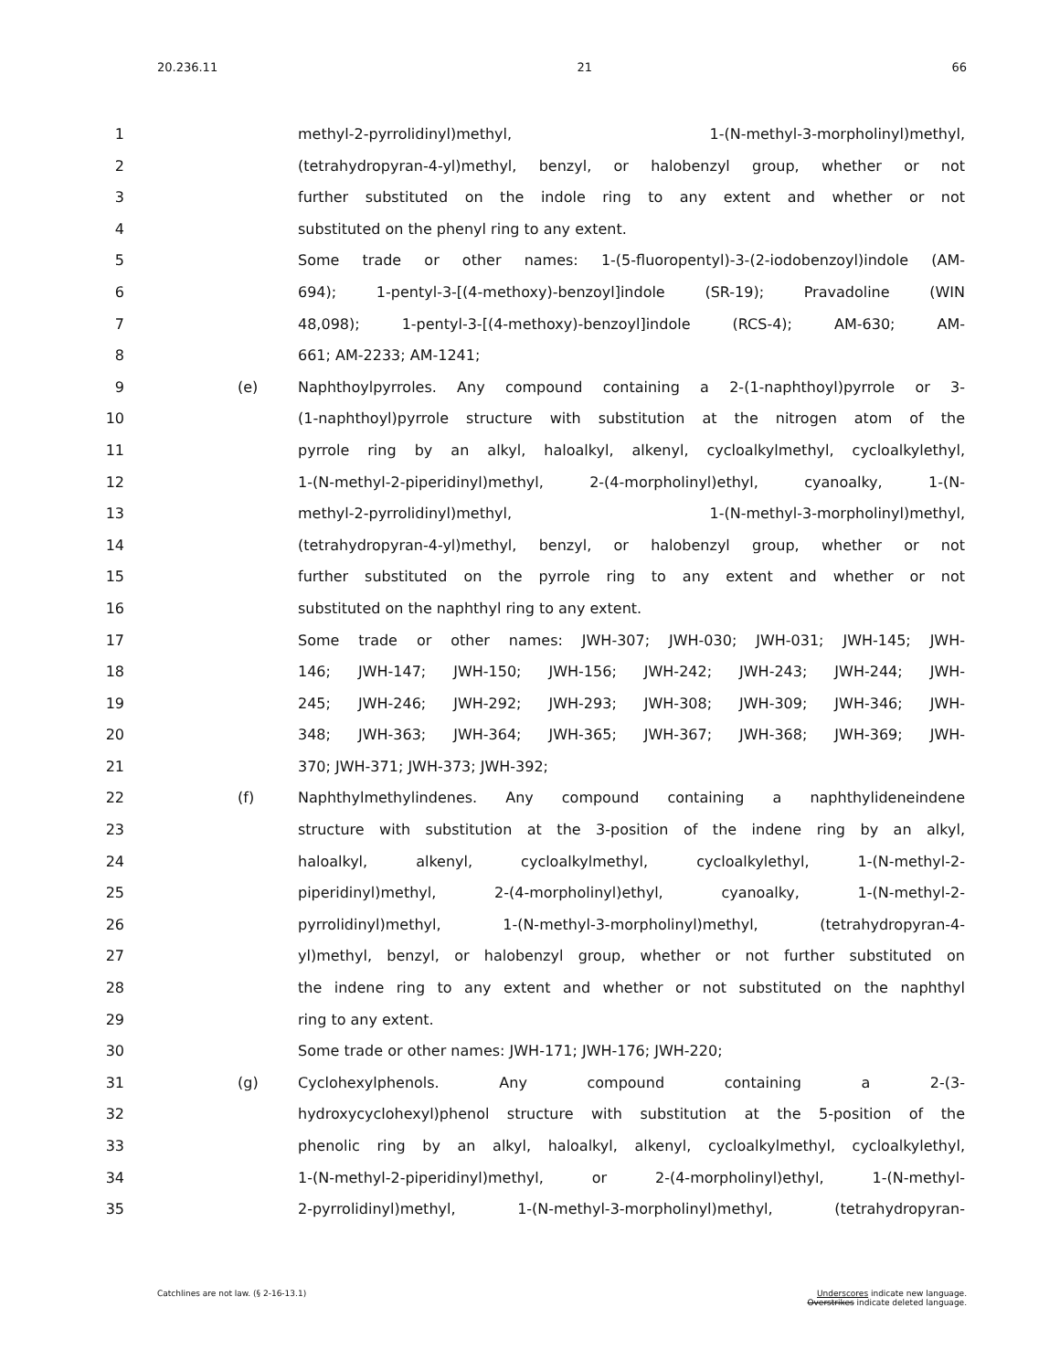20.236.11 21 66
1 methyl-2-pyrrolidinyl)methyl, 1-(N-methyl-3-morpholinyl)methyl,
2 (tetrahydropyran-4-yl)methyl, benzyl, or halobenzyl group, whether or not
3 further substituted on the indole ring to any extent and whether or not
4 substituted on the phenyl ring to any extent.
5 Some trade or other names: 1-(5-fluoropentyl)-3-(2-iodobenzoyl)indole (AM-
6 694); 1-pentyl-3-[(4-methoxy)-benzoyl]indole (SR-19); Pravadoline (WIN
7 48,098); 1-pentyl-3-[(4-methoxy)-benzoyl]indole (RCS-4); AM-630; AM-
8 661; AM-2233; AM-1241;
9 (e) Naphthoylpyrroles. Any compound containing a 2-(1-naphthoyl)pyrrole or 3-
10 (1-naphthoyl)pyrrole structure with substitution at the nitrogen atom of the
11 pyrrole ring by an alkyl, haloalkyl, alkenyl, cycloalkylmethyl, cycloalkylethyl,
12 1-(N-methyl-2-piperidinyl)methyl, 2-(4-morpholinyl)ethyl, cyanoalky, 1-(N-
13 methyl-2-pyrrolidinyl)methyl, 1-(N-methyl-3-morpholinyl)methyl,
14 (tetrahydropyran-4-yl)methyl, benzyl, or halobenzyl group, whether or not
15 further substituted on the pyrrole ring to any extent and whether or not
16 substituted on the naphthyl ring to any extent.
17 Some trade or other names: JWH-307; JWH-030; JWH-031; JWH-145; JWH-
18 146; JWH-147; JWH-150; JWH-156; JWH-242; JWH-243; JWH-244; JWH-
19 245; JWH-246; JWH-292; JWH-293; JWH-308; JWH-309; JWH-346; JWH-
20 348; JWH-363; JWH-364; JWH-365; JWH-367; JWH-368; JWH-369; JWH-
21 370; JWH-371; JWH-373; JWH-392;
22 (f) Naphthylmethylindenes. Any compound containing a naphthylideneindene
23 structure with substitution at the 3-position of the indene ring by an alkyl,
24 haloalkyl, alkenyl, cycloalkylmethyl, cycloalkylethyl, 1-(N-methyl-2-
25 piperidinyl)methyl, 2-(4-morpholinyl)ethyl, cyanoalky, 1-(N-methyl-2-
26 pyrrolidinyl)methyl, 1-(N-methyl-3-morpholinyl)methyl, (tetrahydropyran-4-
27 yl)methyl, benzyl, or halobenzyl group, whether or not further substituted on
28 the indene ring to any extent and whether or not substituted on the naphthyl
29 ring to any extent.
30 Some trade or other names: JWH-171; JWH-176; JWH-220;
31 (g) Cyclohexylphenols. Any compound containing a 2-(3-
32 hydroxycyclohexyl)phenol structure with substitution at the 5-position of the
33 phenolic ring by an alkyl, haloalkyl, alkenyl, cycloalkylmethyl, cycloalkylethyl,
34 1-(N-methyl-2-piperidinyl)methyl, or 2-(4-morpholinyl)ethyl, 1-(N-methyl-
35 2-pyrrolidinyl)methyl, 1-(N-methyl-3-morpholinyl)methyl, (tetrahydropyran-
Catchlines are not law. (§ 2-16-13.1) Underscores indicate new language.
Overstrikes indicate deleted language.